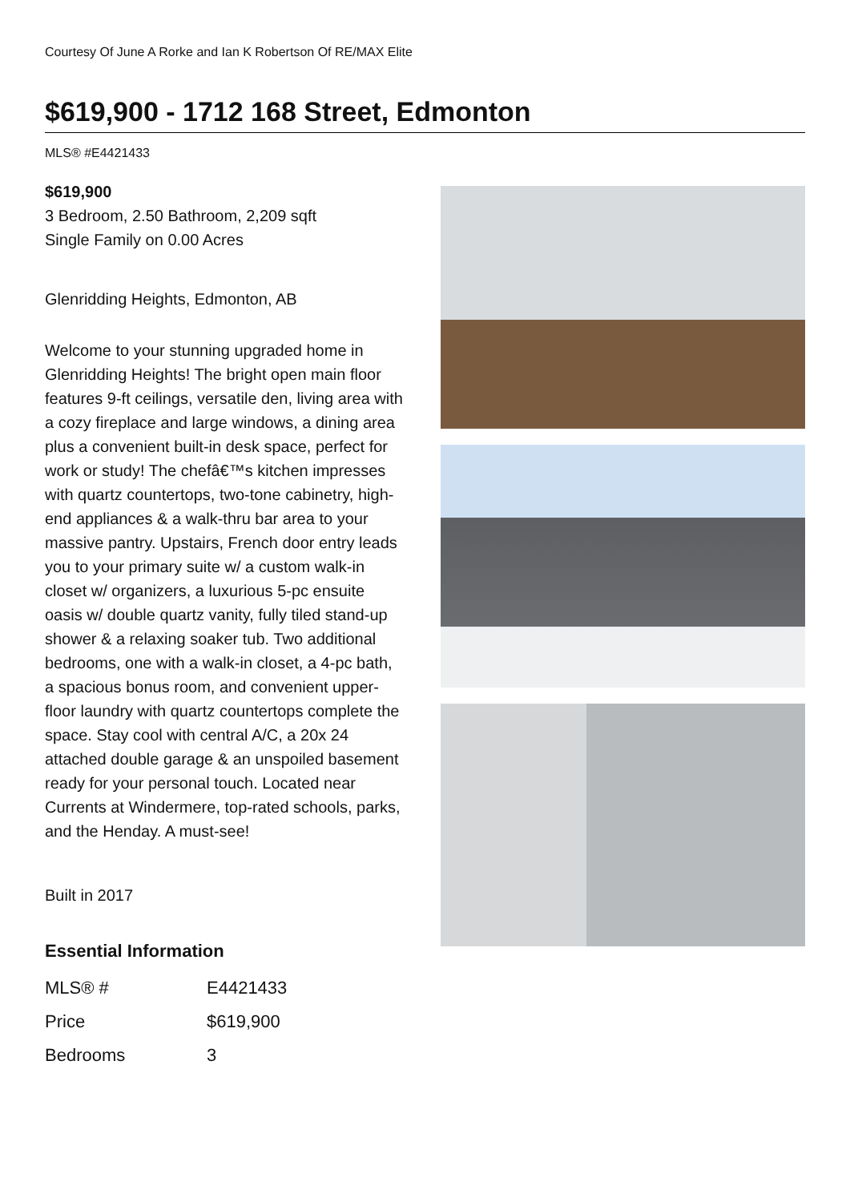Courtesy Of June A Rorke and Ian K Robertson Of RE/MAX Elite
$619,900 - 1712 168 Street, Edmonton
MLS® #E4421433
$619,900
3 Bedroom, 2.50 Bathroom, 2,209 sqft
Single Family on 0.00 Acres
Glenridding Heights, Edmonton, AB
Welcome to your stunning upgraded home in Glenridding Heights! The bright open main floor features 9-ft ceilings, versatile den, living area with a cozy fireplace and large windows, a dining area plus a convenient built-in desk space, perfect for work or study! The chefâ€™s kitchen impresses with quartz countertops, two-tone cabinetry, high-end appliances & a walk-thru bar area to your massive pantry. Upstairs, French door entry leads you to your primary suite w/ a custom walk-in closet w/ organizers, a luxurious 5-pc ensuite oasis w/ double quartz vanity, fully tiled stand-up shower & a relaxing soaker tub. Two additional bedrooms, one with a walk-in closet, a 4-pc bath, a spacious bonus room, and convenient upper-floor laundry with quartz countertops complete the space. Stay cool with central A/C, a 20x 24 attached double garage & an unspoiled basement ready for your personal touch. Located near Currents at Windermere, top-rated schools, parks, and the Henday. A must-see!
Built in 2017
Essential Information
| MLS® # | E4421433 |
| Price | $619,900 |
| Bedrooms | 3 |